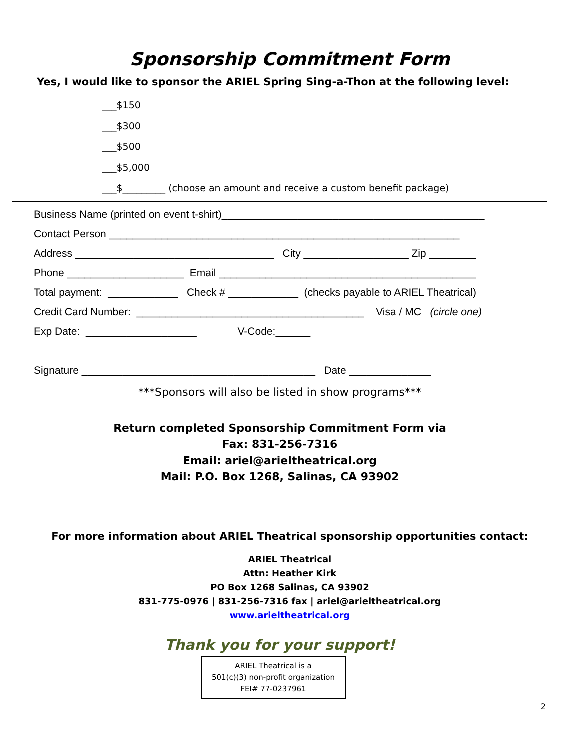Sponsorship Commitment Form
Yes, I would like to sponsor the ARIEL Spring Sing-a-Thon at the following level:
___$150
___$300
___$500
___$5,000
___$_________ (choose an amount and receive a custom benefit package)
Business Name (printed on event t-shirt)_____________________________________________ Contact Person ____________________________________________________________ Address __________________________________ City __________________ Zip ________ Phone ____________________ Email ____________________________________________ Total payment: ____________ Check # ____________ (checks payable to ARIEL Theatrical) Credit Card Number: _______________________________________ Visa / MC (circle one) Exp Date: ___________________ V-Code: Signature ________________________________________ Date ______________
***Sponsors will also be listed in show programs***
Return completed Sponsorship Commitment Form via
Fax: 831-256-7316
Email: ariel@arieltheatrical.org
Mail: P.O. Box 1268, Salinas, CA 93902
For more information about ARIEL Theatrical sponsorship opportunities contact:
ARIEL Theatrical
Attn: Heather Kirk
PO Box 1268 Salinas, CA 93902
831-775-0976 | 831-256-7316 fax | ariel@arieltheatrical.org
www.arieltheatrical.org
Thank you for your support!
ARIEL Theatrical is a
501(c)(3) non-profit organization
FEI# 77-0237961
2